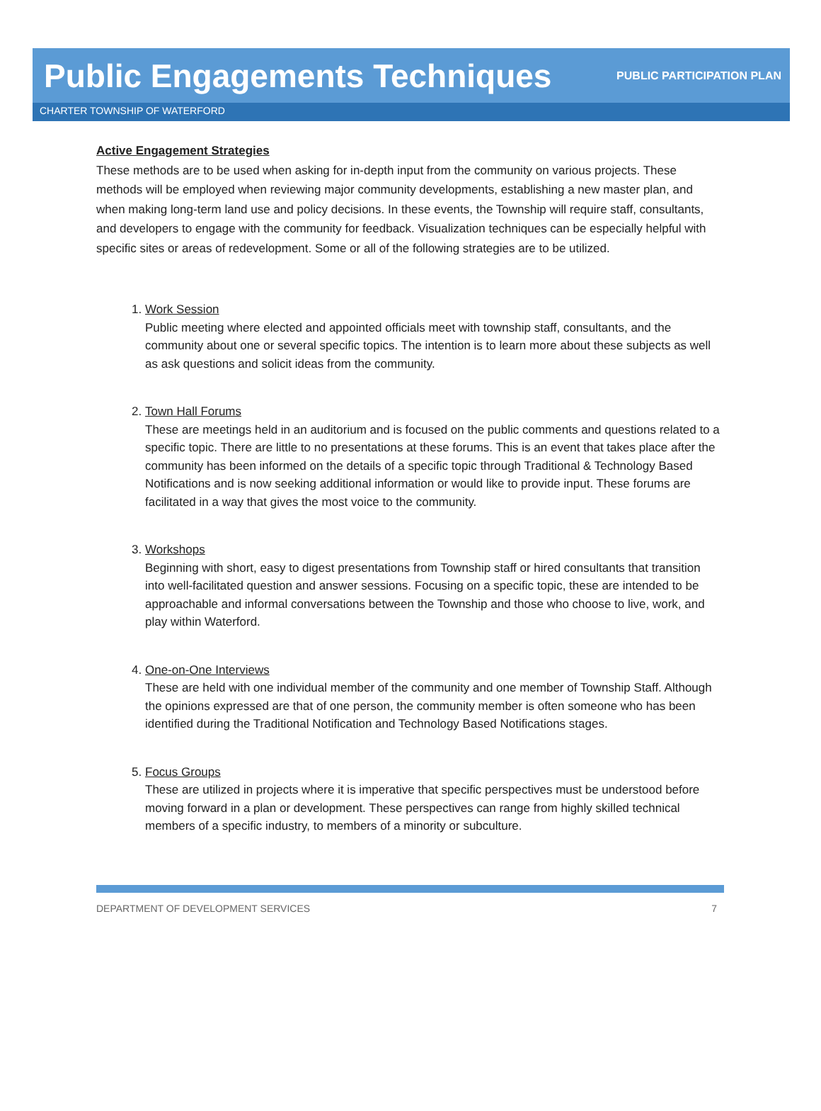Public Engagements Techniques
PUBLIC PARTICIPATION PLAN
CHARTER TOWNSHIP OF WATERFORD
Active Engagement Strategies
These methods are to be used when asking for in-depth input from the community on various projects. These methods will be employed when reviewing major community developments, establishing a new master plan, and when making long-term land use and policy decisions. In these events, the Township will require staff, consultants, and developers to engage with the community for feedback. Visualization techniques can be especially helpful with specific sites or areas of redevelopment. Some or all of the following strategies are to be utilized.
1.
Work Session
Public meeting where elected and appointed officials meet with township staff, consultants, and the community about one or several specific topics. The intention is to learn more about these subjects as well as ask questions and solicit ideas from the community.
2.
Town Hall Forums
These are meetings held in an auditorium and is focused on the public comments and questions related to a specific topic. There are little to no presentations at these forums. This is an event that takes place after the community has been informed on the details of a specific topic through Traditional & Technology Based Notifications and is now seeking additional information or would like to provide input. These forums are facilitated in a way that gives the most voice to the community.
3.
Workshops
Beginning with short, easy to digest presentations from Township staff or hired consultants that transition into well-facilitated question and answer sessions. Focusing on a specific topic, these are intended to be approachable and informal conversations between the Township and those who choose to live, work, and play within Waterford.
4.
One-on-One Interviews
These are held with one individual member of the community and one member of Township Staff. Although the opinions expressed are that of one person, the community member is often someone who has been identified during the Traditional Notification and Technology Based Notifications stages.
5.
Focus Groups
These are utilized in projects where it is imperative that specific perspectives must be understood before moving forward in a plan or development. These perspectives can range from highly skilled technical members of a specific industry, to members of a minority or subculture.
DEPARTMENT OF DEVELOPMENT SERVICES 7